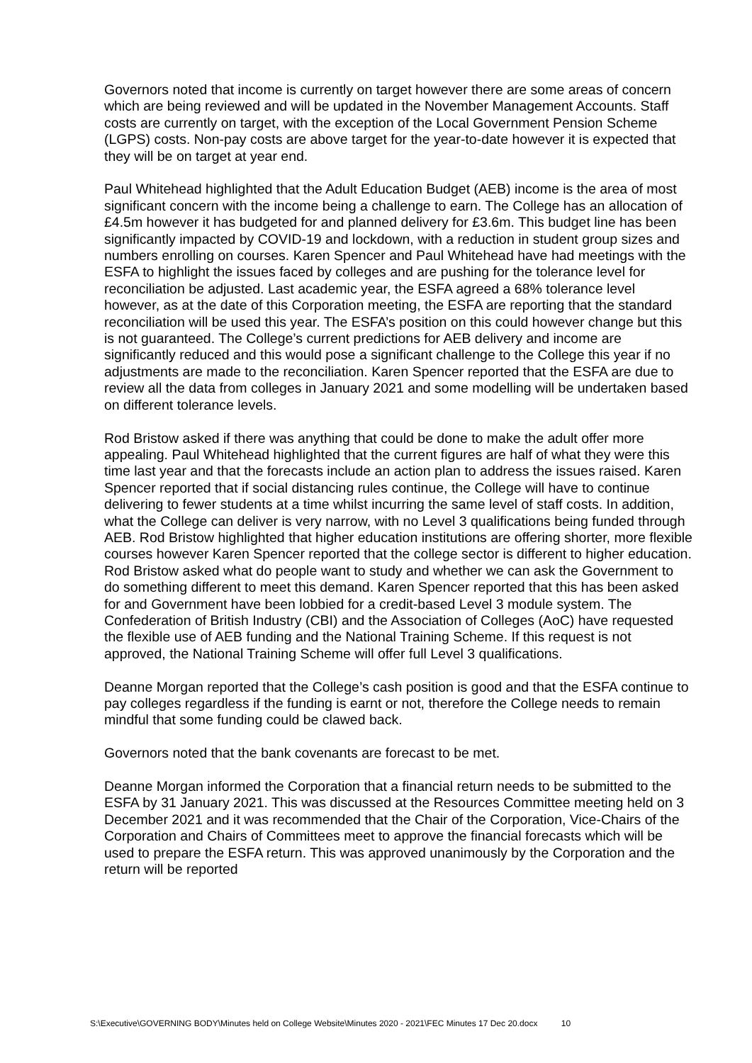Governors noted that income is currently on target however there are some areas of concern which are being reviewed and will be updated in the November Management Accounts. Staff costs are currently on target, with the exception of the Local Government Pension Scheme (LGPS) costs. Non-pay costs are above target for the year-to-date however it is expected that they will be on target at year end.
Paul Whitehead highlighted that the Adult Education Budget (AEB) income is the area of most significant concern with the income being a challenge to earn. The College has an allocation of £4.5m however it has budgeted for and planned delivery for £3.6m. This budget line has been significantly impacted by COVID-19 and lockdown, with a reduction in student group sizes and numbers enrolling on courses. Karen Spencer and Paul Whitehead have had meetings with the ESFA to highlight the issues faced by colleges and are pushing for the tolerance level for reconciliation be adjusted. Last academic year, the ESFA agreed a 68% tolerance level however, as at the date of this Corporation meeting, the ESFA are reporting that the standard reconciliation will be used this year. The ESFA’s position on this could however change but this is not guaranteed. The College’s current predictions for AEB delivery and income are significantly reduced and this would pose a significant challenge to the College this year if no adjustments are made to the reconciliation. Karen Spencer reported that the ESFA are due to review all the data from colleges in January 2021 and some modelling will be undertaken based on different tolerance levels.
Rod Bristow asked if there was anything that could be done to make the adult offer more appealing. Paul Whitehead highlighted that the current figures are half of what they were this time last year and that the forecasts include an action plan to address the issues raised. Karen Spencer reported that if social distancing rules continue, the College will have to continue delivering to fewer students at a time whilst incurring the same level of staff costs. In addition, what the College can deliver is very narrow, with no Level 3 qualifications being funded through AEB. Rod Bristow highlighted that higher education institutions are offering shorter, more flexible courses however Karen Spencer reported that the college sector is different to higher education. Rod Bristow asked what do people want to study and whether we can ask the Government to do something different to meet this demand. Karen Spencer reported that this has been asked for and Government have been lobbied for a credit-based Level 3 module system. The Confederation of British Industry (CBI) and the Association of Colleges (AoC) have requested the flexible use of AEB funding and the National Training Scheme. If this request is not approved, the National Training Scheme will offer full Level 3 qualifications.
Deanne Morgan reported that the College’s cash position is good and that the ESFA continue to pay colleges regardless if the funding is earnt or not, therefore the College needs to remain mindful that some funding could be clawed back.
Governors noted that the bank covenants are forecast to be met.
Deanne Morgan informed the Corporation that a financial return needs to be submitted to the ESFA by 31 January 2021. This was discussed at the Resources Committee meeting held on 3 December 2021 and it was recommended that the Chair of the Corporation, Vice-Chairs of the Corporation and Chairs of Committees meet to approve the financial forecasts which will be used to prepare the ESFA return. This was approved unanimously by the Corporation and the return will be reported
S:\Executive\GOVERNING BODY\Minutes held on College Website\Minutes 2020 - 2021\FEC Minutes 17 Dec 20.docx 10